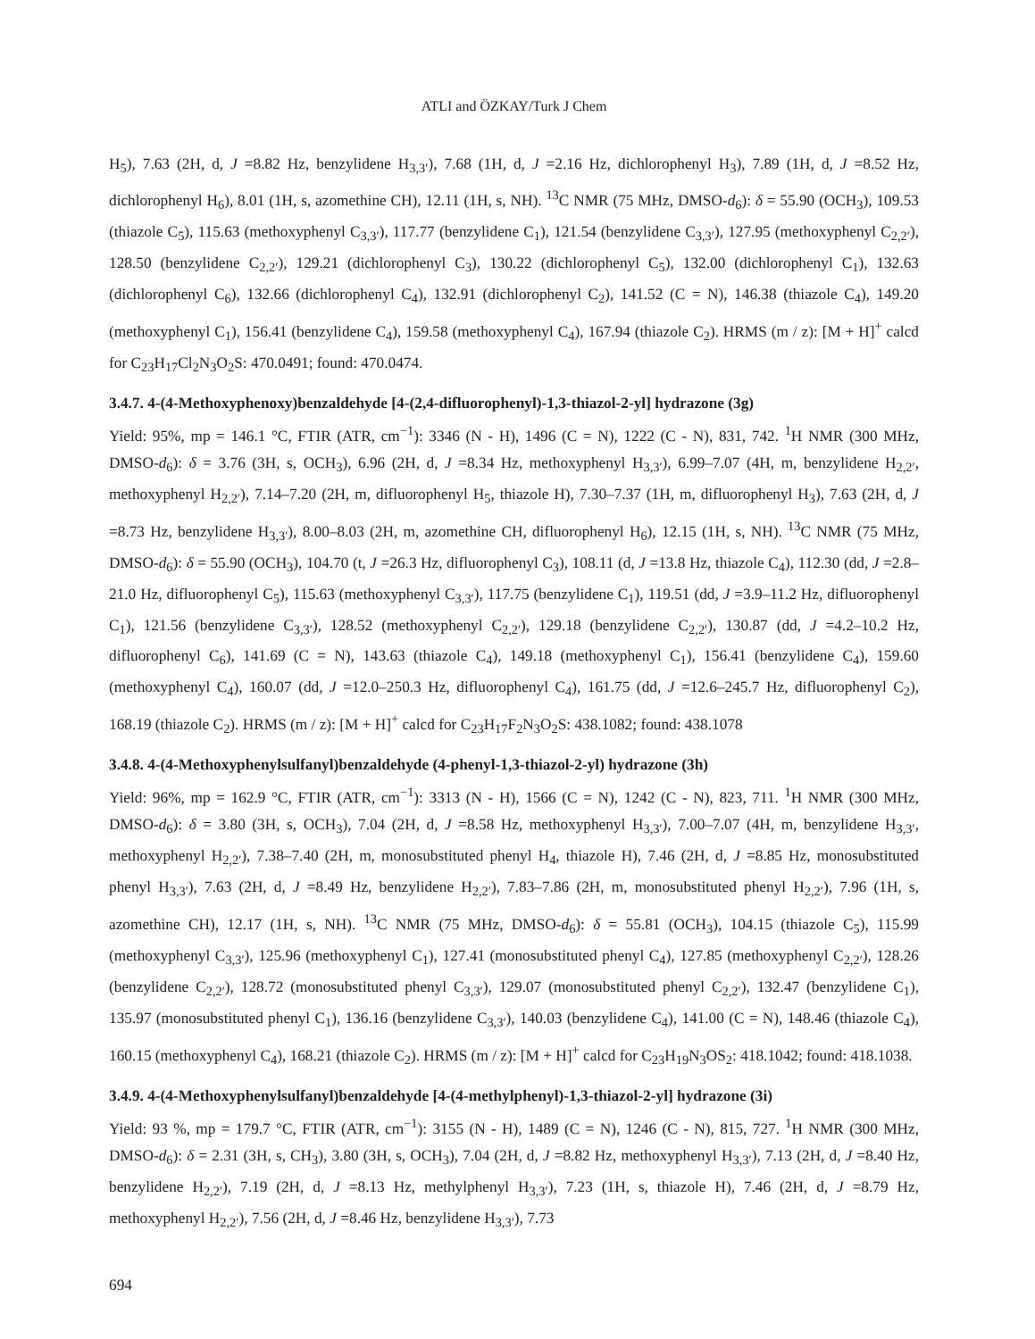ATLI and ÖZKAY/Turk J Chem
H<sub>5</sub>), 7.63 (2H, d, J =8.82 Hz, benzylidene H<sub>3,3′</sub>), 7.68 (1H, d, J =2.16 Hz, dichlorophenyl H<sub>3</sub>), 7.89 (1H, d, J =8.52 Hz, dichlorophenyl H<sub>6</sub>), 8.01 (1H, s, azomethine CH), 12.11 (1H, s, NH). <sup>13</sup>C NMR (75 MHz, DMSO-d<sub>6</sub>): δ = 55.90 (OCH<sub>3</sub>), 109.53 (thiazole C<sub>5</sub>), 115.63 (methoxyphenyl C<sub>3,3′</sub>), 117.77 (benzylidene C<sub>1</sub>), 121.54 (benzylidene C<sub>3,3′</sub>), 127.95 (methoxyphenyl C<sub>2,2′</sub>), 128.50 (benzylidene C<sub>2,2′</sub>), 129.21 (dichlorophenyl C<sub>3</sub>), 130.22 (dichlorophenyl C<sub>5</sub>), 132.00 (dichlorophenyl C<sub>1</sub>), 132.63 (dichlorophenyl C<sub>6</sub>), 132.66 (dichlorophenyl C<sub>4</sub>), 132.91 (dichlorophenyl C<sub>2</sub>), 141.52 (C = N), 146.38 (thiazole C<sub>4</sub>), 149.20 (methoxyphenyl C<sub>1</sub>), 156.41 (benzylidene C<sub>4</sub>), 159.58 (methoxyphenyl C<sub>4</sub>), 167.94 (thiazole C<sub>2</sub>). HRMS (m / z): [M + H]<sup>+</sup> calcd for C<sub>23</sub>H<sub>17</sub>Cl<sub>2</sub>N<sub>3</sub>O<sub>2</sub>S: 470.0491; found: 470.0474.
3.4.7. 4-(4-Methoxyphenoxy)benzaldehyde [4-(2,4-difluorophenyl)-1,3-thiazol-2-yl] hydrazone (3g)
Yield: 95%, mp = 146.1 °C, FTIR (ATR, cm<sup>−1</sup>): 3346 (N - H), 1496 (C = N), 1222 (C - N), 831, 742. <sup>1</sup>H NMR (300 MHz, DMSO-d<sub>6</sub>): δ = 3.76 (3H, s, OCH<sub>3</sub>), 6.96 (2H, d, J =8.34 Hz, methoxyphenyl H<sub>3,3′</sub>), 6.99–7.07 (4H, m, benzylidene H<sub>2,2′</sub>, methoxyphenyl H<sub>2,2′</sub>), 7.14–7.20 (2H, m, difluorophenyl H<sub>5</sub>, thiazole H), 7.30–7.37 (1H, m, difluorophenyl H<sub>3</sub>), 7.63 (2H, d, J =8.73 Hz, benzylidene H<sub>3,3′</sub>), 8.00–8.03 (2H, m, azomethine CH, difluorophenyl H<sub>6</sub>), 12.15 (1H, s, NH). <sup>13</sup>C NMR (75 MHz, DMSO-d<sub>6</sub>): δ = 55.90 (OCH<sub>3</sub>), 104.70 (t, J =26.3 Hz, difluorophenyl C<sub>3</sub>), 108.11 (d, J =13.8 Hz, thiazole C<sub>4</sub>), 112.30 (dd, J =2.8–21.0 Hz, difluorophenyl C<sub>5</sub>), 115.63 (methoxyphenyl C<sub>3,3′</sub>), 117.75 (benzylidene C<sub>1</sub>), 119.51 (dd, J =3.9–11.2 Hz, difluorophenyl C<sub>1</sub>), 121.56 (benzylidene C<sub>3,3′</sub>), 128.52 (methoxyphenyl C<sub>2,2′</sub>), 129.18 (benzylidene C<sub>2,2′</sub>), 130.87 (dd, J =4.2–10.2 Hz, difluorophenyl C<sub>6</sub>), 141.69 (C = N), 143.63 (thiazole C<sub>4</sub>), 149.18 (methoxyphenyl C<sub>1</sub>), 156.41 (benzylidene C<sub>4</sub>), 159.60 (methoxyphenyl C<sub>4</sub>), 160.07 (dd, J =12.0–250.3 Hz, difluorophenyl C<sub>4</sub>), 161.75 (dd, J =12.6–245.7 Hz, difluorophenyl C<sub>2</sub>), 168.19 (thiazole C<sub>2</sub>). HRMS (m / z): [M + H]<sup>+</sup> calcd for C<sub>23</sub>H<sub>17</sub>F<sub>2</sub>N<sub>3</sub>O<sub>2</sub>S: 438.1082; found: 438.1078
3.4.8. 4-(4-Methoxyphenylsulfanyl)benzaldehyde (4-phenyl-1,3-thiazol-2-yl) hydrazone (3h)
Yield: 96%, mp = 162.9 °C, FTIR (ATR, cm<sup>−1</sup>): 3313 (N - H), 1566 (C = N), 1242 (C - N), 823, 711. <sup>1</sup>H NMR (300 MHz, DMSO-d<sub>6</sub>): δ = 3.80 (3H, s, OCH<sub>3</sub>), 7.04 (2H, d, J =8.58 Hz, methoxyphenyl H<sub>3,3′</sub>), 7.00–7.07 (4H, m, benzylidene H<sub>3,3′</sub>, methoxyphenyl H<sub>2,2′</sub>), 7.38–7.40 (2H, m, monosubstituted phenyl H<sub>4</sub>, thiazole H), 7.46 (2H, d, J =8.85 Hz, monosubstituted phenyl H<sub>3,3′</sub>), 7.63 (2H, d, J =8.49 Hz, benzylidene H<sub>2,2′</sub>), 7.83–7.86 (2H, m, monosubstituted phenyl H<sub>2,2′</sub>), 7.96 (1H, s, azomethine CH), 12.17 (1H, s, NH). <sup>13</sup>C NMR (75 MHz, DMSO-d<sub>6</sub>): δ = 55.81 (OCH<sub>3</sub>), 104.15 (thiazole C<sub>5</sub>), 115.99 (methoxyphenyl C<sub>3,3′</sub>), 125.96 (methoxyphenyl C<sub>1</sub>), 127.41 (monosubstituted phenyl C<sub>4</sub>), 127.85 (methoxyphenyl C<sub>2,2′</sub>), 128.26 (benzylidene C<sub>2,2′</sub>), 128.72 (monosubstituted phenyl C<sub>3,3′</sub>), 129.07 (monosubstituted phenyl C<sub>2,2′</sub>), 132.47 (benzylidene C<sub>1</sub>), 135.97 (monosubstituted phenyl C<sub>1</sub>), 136.16 (benzylidene C<sub>3,3′</sub>), 140.03 (benzylidene C<sub>4</sub>), 141.00 (C = N), 148.46 (thiazole C<sub>4</sub>), 160.15 (methoxyphenyl C<sub>4</sub>), 168.21 (thiazole C<sub>2</sub>). HRMS (m / z): [M + H]<sup>+</sup> calcd for C<sub>23</sub>H<sub>19</sub>N<sub>3</sub>OS<sub>2</sub>: 418.1042; found: 418.1038.
3.4.9. 4-(4-Methoxyphenylsulfanyl)benzaldehyde [4-(4-methylphenyl)-1,3-thiazol-2-yl] hydrazone (3i)
Yield: 93 %, mp = 179.7 °C, FTIR (ATR, cm<sup>−1</sup>): 3155 (N - H), 1489 (C = N), 1246 (C - N), 815, 727. <sup>1</sup>H NMR (300 MHz, DMSO-d<sub>6</sub>): δ = 2.31 (3H, s, CH<sub>3</sub>), 3.80 (3H, s, OCH<sub>3</sub>), 7.04 (2H, d, J =8.82 Hz, methoxyphenyl H<sub>3,3′</sub>), 7.13 (2H, d, J =8.40 Hz, benzylidene H<sub>2,2′</sub>), 7.19 (2H, d, J =8.13 Hz, methylphenyl H<sub>3,3′</sub>), 7.23 (1H, s, thiazole H), 7.46 (2H, d, J =8.79 Hz, methoxyphenyl H<sub>2,2′</sub>), 7.56 (2H, d, J =8.46 Hz, benzylidene H<sub>3,3′</sub>), 7.73
694